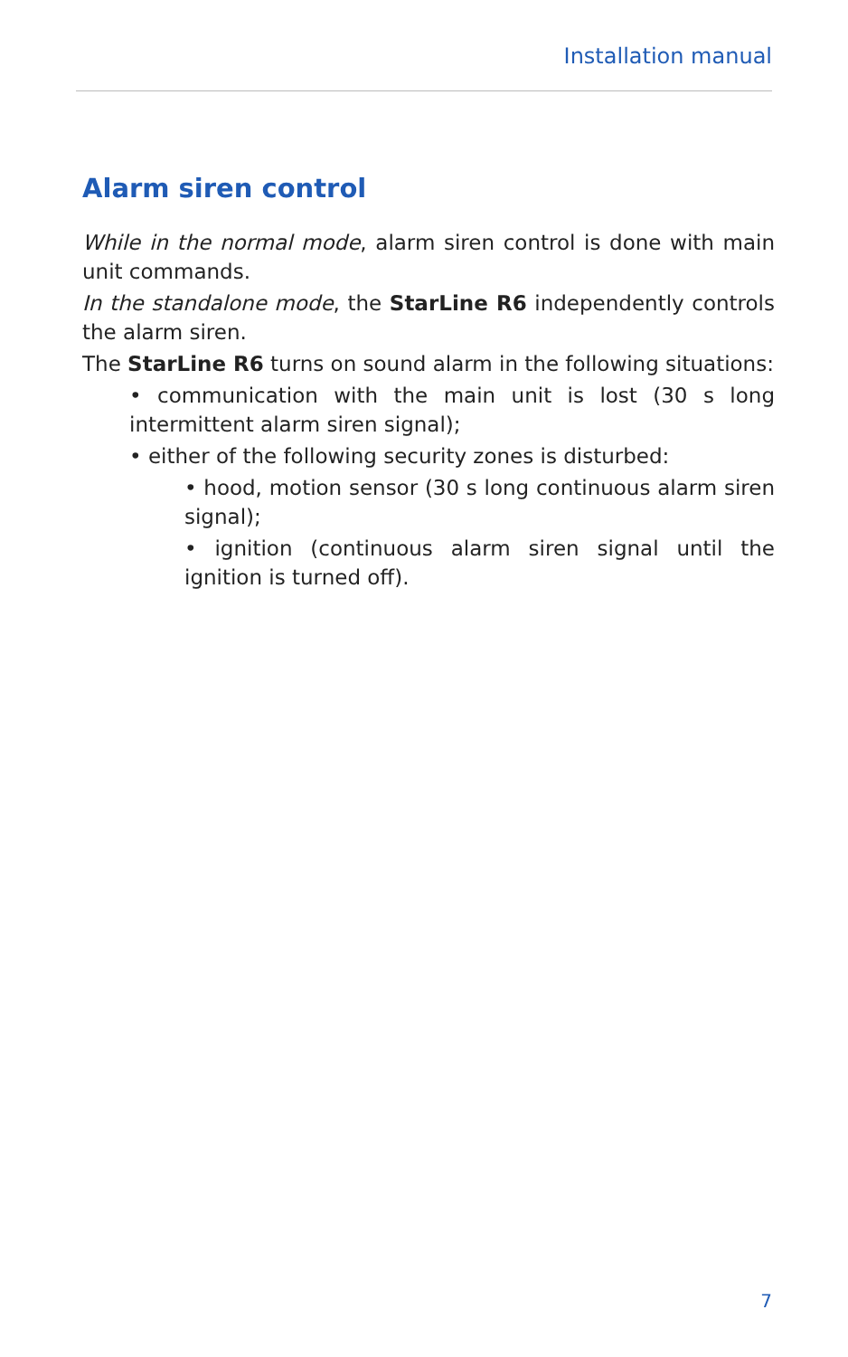Installation manual
Alarm siren control
While in the normal mode, alarm siren control is done with main unit commands.
In the standalone mode, the StarLine R6 independently controls the alarm siren.
The StarLine R6 turns on sound alarm in the following situations:
• communication with the main unit is lost (30 s long intermittent alarm siren signal);
• either of the following security zones is disturbed:
• hood, motion sensor (30 s long continuous alarm siren signal);
• ignition (continuous alarm siren signal until the ignition is turned off).
7